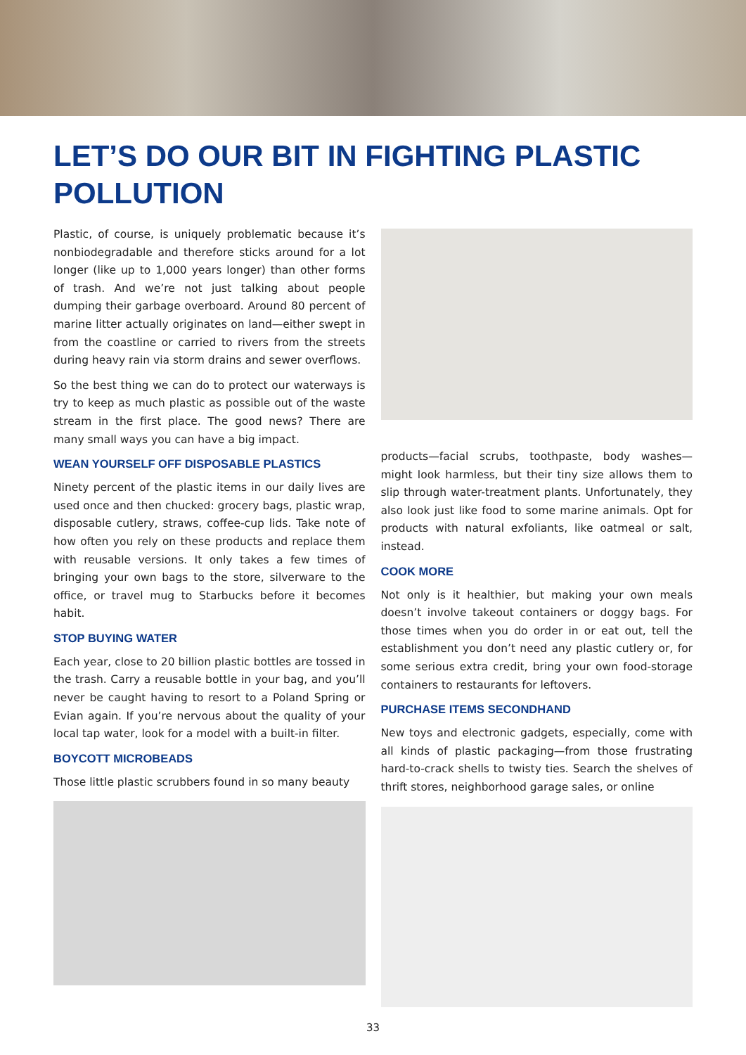LET’S DO OUR BIT IN FIGHTING PLASTIC POLLUTION
Plastic, of course, is uniquely problematic because it’s nonbiodegradable and therefore sticks around for a lot longer (like up to 1,000 years longer) than other forms of trash. And we’re not just talking about people dumping their garbage overboard. Around 80 percent of marine litter actually originates on land—either swept in from the coastline or carried to rivers from the streets during heavy rain via storm drains and sewer overflows.
So the best thing we can do to protect our waterways is try to keep as much plastic as possible out of the waste stream in the first place. The good news? There are many small ways you can have a big impact.
WEAN YOURSELF OFF DISPOSABLE PLASTICS
Ninety percent of the plastic items in our daily lives are used once and then chucked: grocery bags, plastic wrap, disposable cutlery, straws, coffee-cup lids. Take note of how often you rely on these products and replace them with reusable versions. It only takes a few times of bringing your own bags to the store, silverware to the office, or travel mug to Starbucks before it becomes habit.
STOP BUYING WATER
Each year, close to 20 billion plastic bottles are tossed in the trash. Carry a reusable bottle in your bag, and you’ll never be caught having to resort to a Poland Spring or Evian again. If you’re nervous about the quality of your local tap water, look for a model with a built-in filter.
BOYCOTT MICROBEADS
Those little plastic scrubbers found in so many beauty
products—facial scrubs, toothpaste, body washes—might look harmless, but their tiny size allows them to slip through water-treatment plants. Unfortunately, they also look just like food to some marine animals. Opt for products with natural exfoliants, like oatmeal or salt, instead.
COOK MORE
Not only is it healthier, but making your own meals doesn’t involve takeout containers or doggy bags. For those times when you do order in or eat out, tell the establishment you don’t need any plastic cutlery or, for some serious extra credit, bring your own food-storage containers to restaurants for leftovers.
PURCHASE ITEMS SECONDHAND
New toys and electronic gadgets, especially, come with all kinds of plastic packaging—from those frustrating hard-to-crack shells to twisty ties. Search the shelves of thrift stores, neighborhood garage sales, or online
33